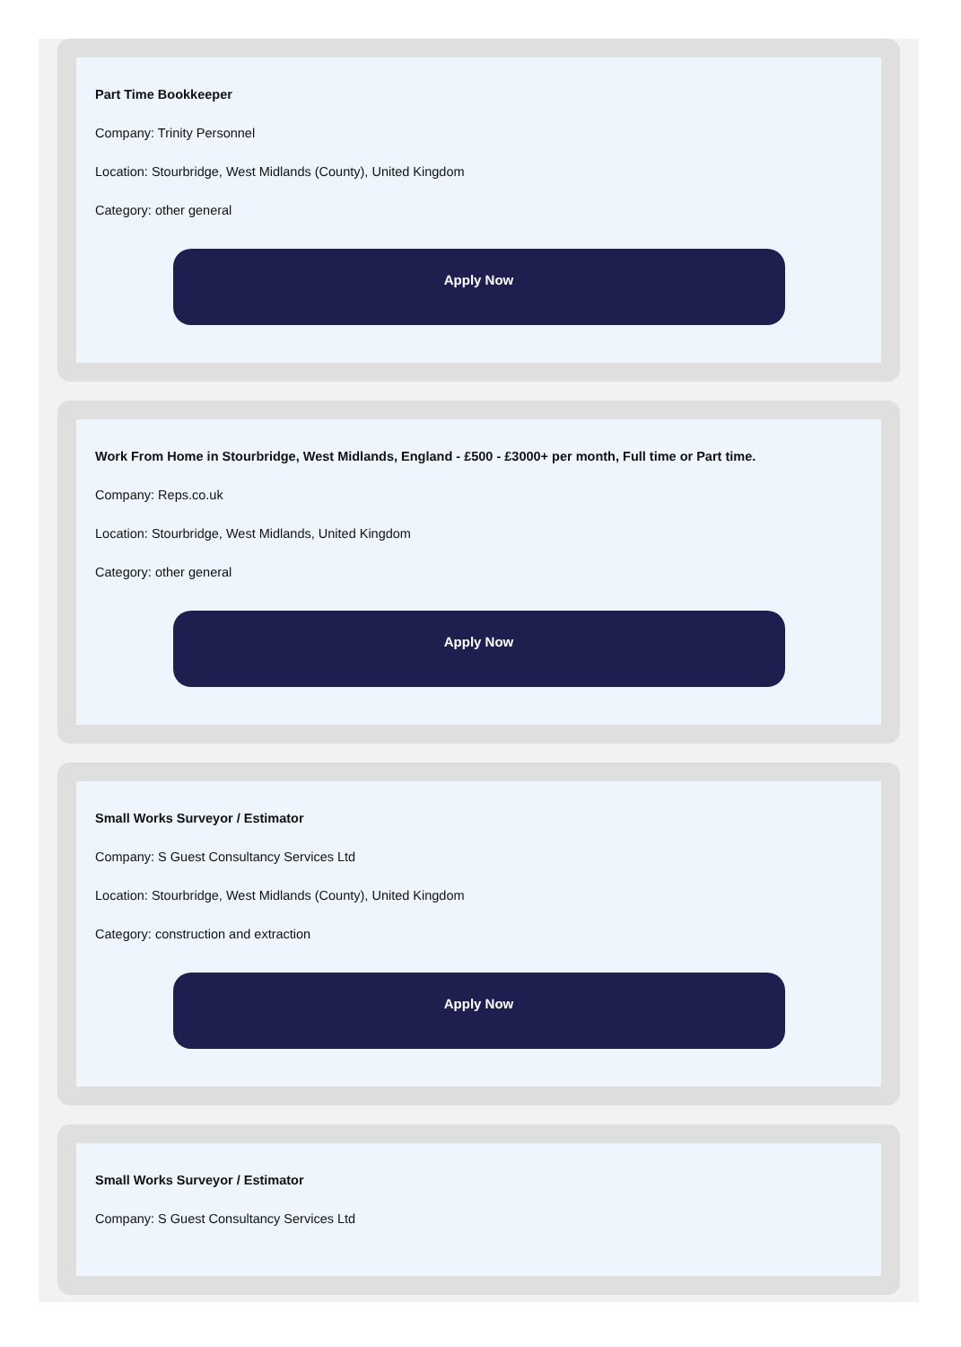Part Time Bookkeeper
Company: Trinity Personnel
Location: Stourbridge, West Midlands (County), United Kingdom
Category: other general
Apply Now
Work From Home in Stourbridge, West Midlands, England - £500 - £3000+ per month, Full time or Part time.
Company: Reps.co.uk
Location: Stourbridge, West Midlands, United Kingdom
Category: other general
Apply Now
Small Works Surveyor / Estimator
Company: S Guest Consultancy Services Ltd
Location: Stourbridge, West Midlands (County), United Kingdom
Category: construction and extraction
Apply Now
Small Works Surveyor / Estimator
Company: S Guest Consultancy Services Ltd